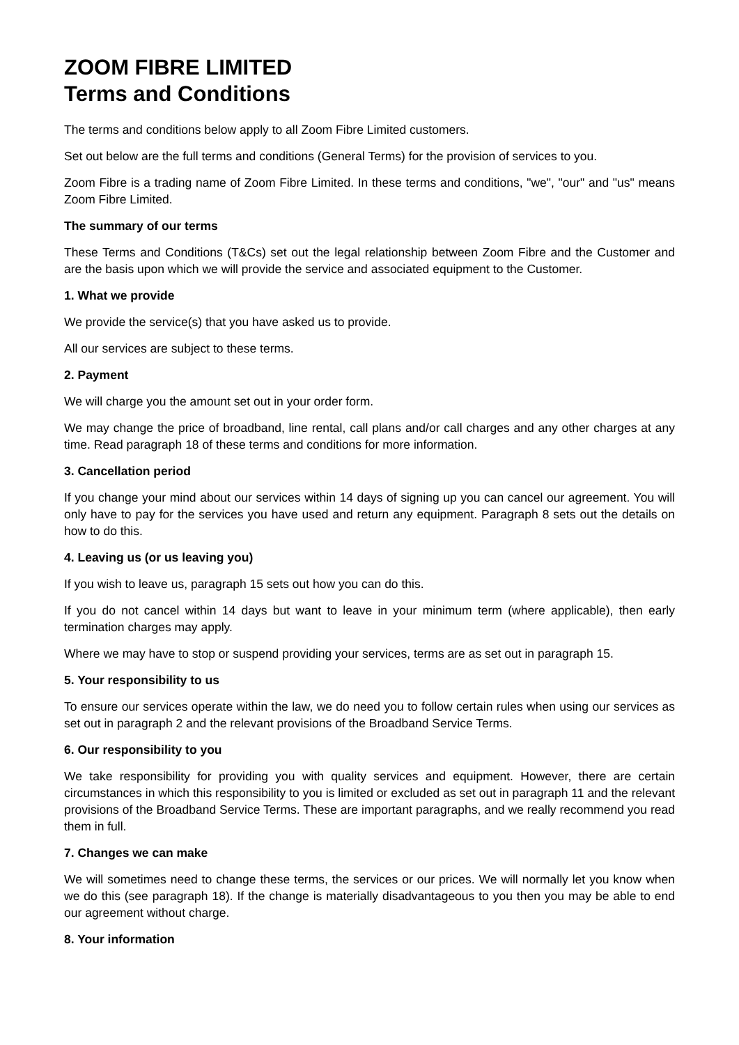ZOOM FIBRE LIMITED
Terms and Conditions
The terms and conditions below apply to all Zoom Fibre Limited customers.
Set out below are the full terms and conditions (General Terms) for the provision of services to you.
Zoom Fibre is a trading name of Zoom Fibre Limited. In these terms and conditions, "we", "our" and "us" means Zoom Fibre Limited.
The summary of our terms
These Terms and Conditions (T&Cs) set out the legal relationship between Zoom Fibre and the Customer and are the basis upon which we will provide the service and associated equipment to the Customer.
1. What we provide
We provide the service(s) that you have asked us to provide.
All our services are subject to these terms.
2. Payment
We will charge you the amount set out in your order form.
We may change the price of broadband, line rental, call plans and/or call charges and any other charges at any time. Read paragraph 18 of these terms and conditions for more information.
3. Cancellation period
If you change your mind about our services within 14 days of signing up you can cancel our agreement. You will only have to pay for the services you have used and return any equipment. Paragraph 8 sets out the details on how to do this.
4. Leaving us (or us leaving you)
If you wish to leave us, paragraph 15 sets out how you can do this.
If you do not cancel within 14 days but want to leave in your minimum term (where applicable), then early termination charges may apply.
Where we may have to stop or suspend providing your services, terms are as set out in paragraph 15.
5. Your responsibility to us
To ensure our services operate within the law, we do need you to follow certain rules when using our services as set out in paragraph 2 and the relevant provisions of the Broadband Service Terms.
6. Our responsibility to you
We take responsibility for providing you with quality services and equipment. However, there are certain circumstances in which this responsibility to you is limited or excluded as set out in paragraph 11 and the relevant provisions of the Broadband Service Terms. These are important paragraphs, and we really recommend you read them in full.
7. Changes we can make
We will sometimes need to change these terms, the services or our prices. We will normally let you know when we do this (see paragraph 18). If the change is materially disadvantageous to you then you may be able to end our agreement without charge.
8. Your information